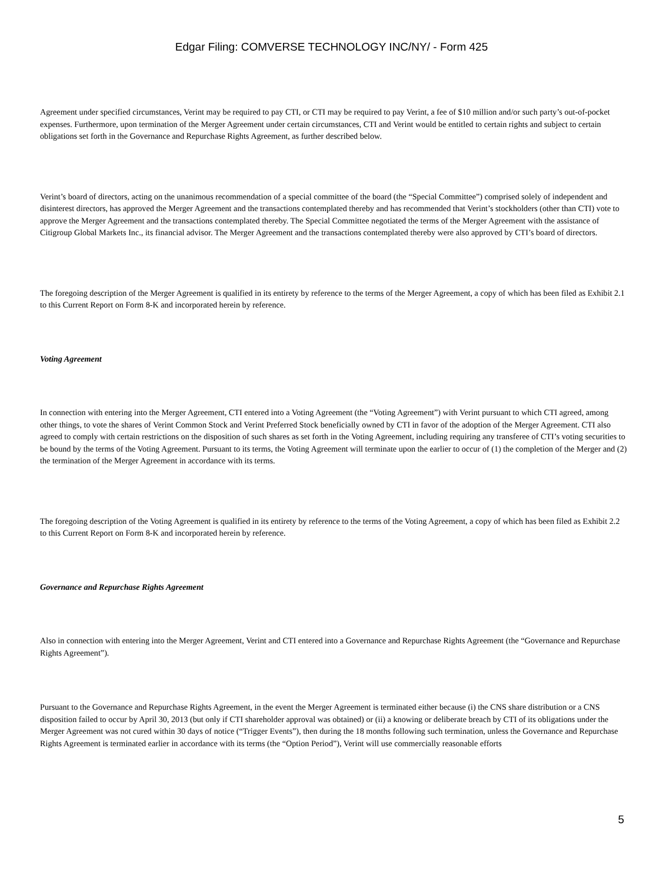Edgar Filing: COMVERSE TECHNOLOGY INC/NY/ - Form 425
Agreement under specified circumstances, Verint may be required to pay CTI, or CTI may be required to pay Verint, a fee of $10 million and/or such party’s out-of-pocket expenses. Furthermore, upon termination of the Merger Agreement under certain circumstances, CTI and Verint would be entitled to certain rights and subject to certain obligations set forth in the Governance and Repurchase Rights Agreement, as further described below.
Verint’s board of directors, acting on the unanimous recommendation of a special committee of the board (the “Special Committee”) comprised solely of independent and disinterest directors, has approved the Merger Agreement and the transactions contemplated thereby and has recommended that Verint’s stockholders (other than CTI) vote to approve the Merger Agreement and the transactions contemplated thereby. The Special Committee negotiated the terms of the Merger Agreement with the assistance of Citigroup Global Markets Inc., its financial advisor. The Merger Agreement and the transactions contemplated thereby were also approved by CTI’s board of directors.
The foregoing description of the Merger Agreement is qualified in its entirety by reference to the terms of the Merger Agreement, a copy of which has been filed as Exhibit 2.1 to this Current Report on Form 8-K and incorporated herein by reference.
Voting Agreement
In connection with entering into the Merger Agreement, CTI entered into a Voting Agreement (the “Voting Agreement”) with Verint pursuant to which CTI agreed, among other things, to vote the shares of Verint Common Stock and Verint Preferred Stock beneficially owned by CTI in favor of the adoption of the Merger Agreement. CTI also agreed to comply with certain restrictions on the disposition of such shares as set forth in the Voting Agreement, including requiring any transferee of CTI’s voting securities to be bound by the terms of the Voting Agreement. Pursuant to its terms, the Voting Agreement will terminate upon the earlier to occur of (1) the completion of the Merger and (2) the termination of the Merger Agreement in accordance with its terms.
The foregoing description of the Voting Agreement is qualified in its entirety by reference to the terms of the Voting Agreement, a copy of which has been filed as Exhibit 2.2 to this Current Report on Form 8-K and incorporated herein by reference.
Governance and Repurchase Rights Agreement
Also in connection with entering into the Merger Agreement, Verint and CTI entered into a Governance and Repurchase Rights Agreement (the “Governance and Repurchase Rights Agreement”).
Pursuant to the Governance and Repurchase Rights Agreement, in the event the Merger Agreement is terminated either because (i) the CNS share distribution or a CNS disposition failed to occur by April 30, 2013 (but only if CTI shareholder approval was obtained) or (ii) a knowing or deliberate breach by CTI of its obligations under the Merger Agreement was not cured within 30 days of notice (“Trigger Events”), then during the 18 months following such termination, unless the Governance and Repurchase Rights Agreement is terminated earlier in accordance with its terms (the “Option Period”), Verint will use commercially reasonable efforts
5